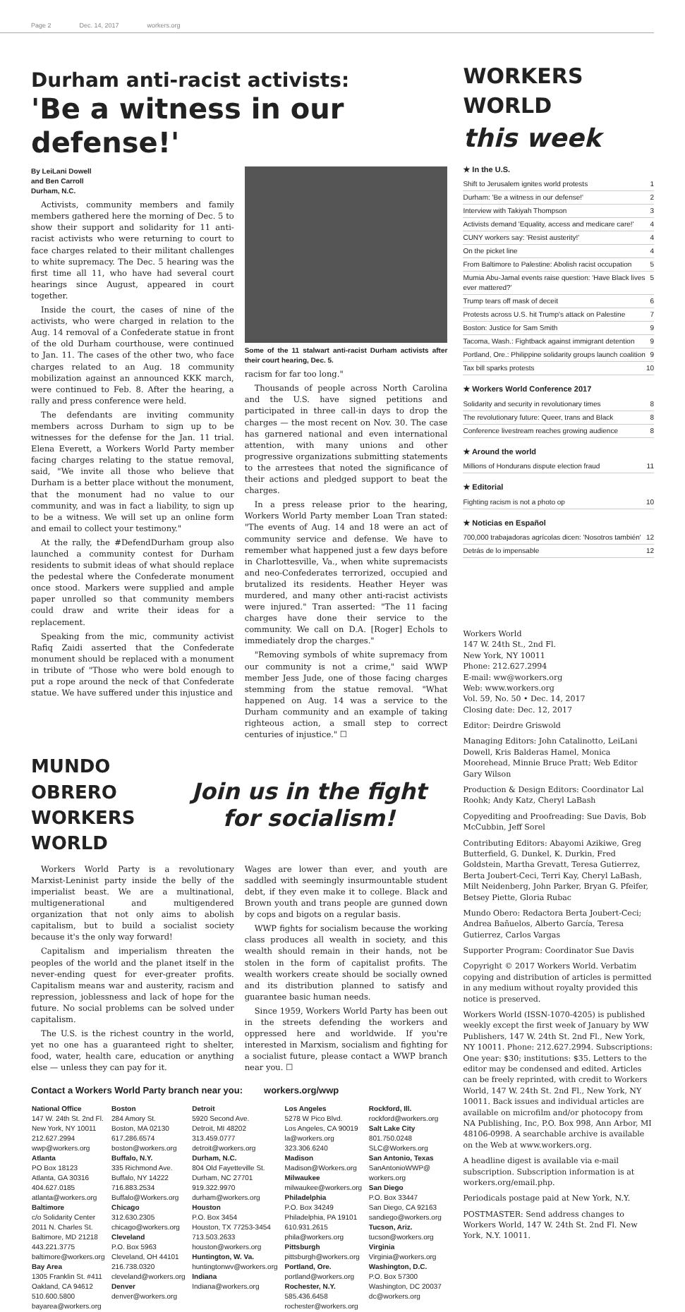Page 2 Dec. 14, 2017 workers.org
Durham anti-racist activists:
'Be a witness in our defense!'
By LeiLani Dowell
and Ben Carroll
Durham, N.C.
Activists, community members and family members gathered here the morning of Dec. 5 to show their support and solidarity for 11 anti-racist activists who were returning to court to face charges related to their militant challenges to white supremacy. The Dec. 5 hearing was the first time all 11, who have had several court hearings since August, appeared in court together.
Inside the court, the cases of nine of the activists, who were charged in relation to the Aug. 14 removal of a Confederate statue in front of the old Durham courthouse, were continued to Jan. 11. The cases of the other two, who face charges related to an Aug. 18 community mobilization against an announced KKK march, were continued to Feb. 8. After the hearing, a rally and press conference were held.
The defendants are inviting community members across Durham to sign up to be witnesses for the defense for the Jan. 11 trial. Elena Everett, a Workers World Party member facing charges relating to the statue removal, said, "We invite all those who believe that Durham is a better place without the monument, that the monument had no value to our community, and was in fact a liability, to sign up to be a witness. We will set up an online form and email to collect your testimony."
At the rally, the #DefendDurham group also launched a community contest for Durham residents to submit ideas of what should replace the pedestal where the Confederate monument once stood. Markers were supplied and ample paper unrolled so that community members could draw and write their ideas for a replacement.
Speaking from the mic, community activist Rafiq Zaidi asserted that the Confederate monument should be replaced with a monument in tribute of "Those who were bold enough to put a rope around the neck of that Confederate statue. We have suffered under this injustice and
Some of the 11 stalwart anti-racist Durham activists after their court hearing, Dec. 5.
racism for far too long."
Thousands of people across North Carolina and the U.S. have signed petitions and participated in three call-in days to drop the charges — the most recent on Nov. 30. The case has garnered national and even international attention, with many unions and other progressive organizations submitting statements to the arrestees that noted the significance of their actions and pledged support to beat the charges.
In a press release prior to the hearing, Workers World Party member Loan Tran stated: "The events of Aug. 14 and 18 were an act of community service and defense. We have to remember what happened just a few days before in Charlottesville, Va., when white supremacists and neo-Confederates terrorized, occupied and brutalized its residents. Heather Heyer was murdered, and many other anti-racist activists were injured." Tran asserted: "The 11 facing charges have done their service to the community. We call on D.A. [Roger] Echols to immediately drop the charges."
"Removing symbols of white supremacy from our community is not a crime," said WWP member Jess Jude, one of those facing charges stemming from the statue removal. "What happened on Aug. 14 was a service to the Durham community and an example of taking righteous action, a small step to correct centuries of injustice." ☐
MUNDO OBRERO
WORKERS WORLD
Join us in the fight for socialism!
Workers World Party is a revolutionary Marxist-Leninist party inside the belly of the imperialist beast. We are a multinational, multigenerational and multigendered organization that not only aims to abolish capitalism, but to build a socialist society because it's the only way forward!
Capitalism and imperialism threaten the peoples of the world and the planet itself in the never-ending quest for ever-greater profits. Capitalism means war and austerity, racism and repression, joblessness and lack of hope for the future. No social problems can be solved under capitalism.
The U.S. is the richest country in the world, yet no one has a guaranteed right to shelter, food, water, health care, education or anything else — unless they can pay for it.
Wages are lower than ever, and youth are saddled with seemingly insurmountable student debt, if they even make it to college. Black and Brown youth and trans people are gunned down by cops and bigots on a regular basis.
WWP fights for socialism because the working class produces all wealth in society, and this wealth should remain in their hands, not be stolen in the form of capitalist profits. The wealth workers create should be socially owned and its distribution planned to satisfy and guarantee basic human needs.
Since 1959, Workers World Party has been out in the streets defending the workers and oppressed here and worldwide. If you're interested in Marxism, socialism and fighting for a socialist future, please contact a WWP branch near you. ☐
Contact a Workers World Party branch near you: workers.org/wwp
| National Office 147 W. 24th St. 2nd Fl. New York, NY 10011 212.627.2994 wwp@workers.org Atlanta PO Box 18123 Atlanta, GA 30316 404.627.0185 atlanta@workers.org Baltimore c/o Solidarity Center 2011 N. Charles St. Baltimore, MD 21218 443.221.3775 baltimore@workers.org Bay Area 1305 Franklin St. #411 Oakland, CA 94612 510.600.5800 bayarea@workers.org | Boston 284 Amory St. Boston, MA 02130 617.286.6574 boston@workers.org Buffalo, N.Y. 335 Richmond Ave. Buffalo, NY 14222 716.883.2534 Buffalo@Workers.org Chicago 312.630.2305 chicago@workers.org Cleveland P.O. Box 5963 Cleveland, OH 44101 216.738.0320 cleveland@workers.org Denver denver@workers.org | Detroit 5920 Second Ave. Detroit, MI 48202 313.459.0777 detroit@workers.org Durham, N.C. 804 Old Fayetteville St. Durham, NC 27701 919.322.9970 durham@workers.org Houston P.O. Box 3454 Houston, TX 77253-3454 713.503.2633 houston@workers.org Huntington, W. Va. huntingtonwv@workers.org Indiana Indiana@workers.org | Los Angeles 5278 W Pico Blvd. Los Angeles, CA 90019 la@workers.org 323.306.6240 Madison Madison@Workers.org Milwaukee milwaukee@workers.org Philadelphia P.O. Box 34249 Philadelphia, PA 19101 610.931.2615 phila@workers.org Pittsburgh pittsburgh@workers.org Portland, Ore. portland@workers.org Rochester, N.Y. 585.436.6458 rochester@workers.org | Rockford, Ill. rockford@workers.org Salt Lake City 801.750.0248 SLC@Workers.org San Antonio, Texas SanAntonioWWP@ workers.org San Diego P.O. Box 33447 San Diego, CA 92163 sandiego@workers.org Tucson, Ariz. tucson@workers.org Virginia Virginia@workers.org Washington, D.C. P.O. Box 57300 Washington, DC 20037 dc@workers.org |
WORKERS WORLD
this week
★ In the U.S.
Shift to Jerusalem ignites world protests 1
Durham: 'Be a witness in our defense!' 2
Interview with Takiyah Thompson 3
Activists demand 'Equality, access and medicare care!' 4
CUNY workers say: 'Resist austerity!' 4
On the picket line 4
From Baltimore to Palestine: Abolish racist occupation 5
Mumia Abu-Jamal events raise question: 'Have Black lives ever mattered?' 5
Trump tears off mask of deceit 6
Protests across U.S. hit Trump's attack on Palestine 7
Boston: Justice for Sam Smith 9
Tacoma, Wash.: Fightback against immigrant detention 9
Portland, Ore.: Philippine solidarity groups launch coalition 9
Tax bill sparks protests 10
★ Workers World Conference 2017
Solidarity and security in revolutionary times 8
The revolutionary future: Queer, trans and Black 8
Conference livestream reaches growing audience 8
★ Around the world
Millions of Hondurans dispute election fraud 11
★ Editorial
Fighting racism is not a photo op 10
★ Noticias en Español
700,000 trabajadoras agrícolas dicen: 'Nosotros también' 12
Detrás de lo impensable 12
Workers World
147 W. 24th St., 2nd Fl.
New York, NY 10011
Phone: 212.627.2994
E-mail: ww@workers.org
Web: www.workers.org
Vol. 59, No. 50 • Dec. 14, 2017
Closing date: Dec. 12, 2017
Editor: Deirdre Griswold
Managing Editors: John Catalinotto, LeiLani Dowell, Kris Balderas Hamel, Monica Moorehead, Minnie Bruce Pratt; Web Editor Gary Wilson
Production & Design Editors: Coordinator Lal Roohk; Andy Katz, Cheryl LaBash
Copyediting and Proofreading: Sue Davis, Bob McCubbin, Jeff Sorel
Contributing Editors: Abayomi Azikiwe, Greg Butterfield, G. Dunkel, K. Durkin, Fred Goldstein, Martha Grevatt, Teresa Gutierrez, Berta Joubert-Ceci, Terri Kay, Cheryl LaBash, Milt Neidenberg, John Parker, Bryan G. Pfeifer, Betsey Piette, Gloria Rubac
Mundo Obero: Redactora Berta Joubert-Ceci; Andrea Bañuelos, Alberto García, Teresa Gutierrez, Carlos Vargas
Supporter Program: Coordinator Sue Davis
Copyright © 2017 Workers World. Verbatim copying and distribution of articles is permitted in any medium without royalty provided this notice is preserved.
Workers World (ISSN-1070-4205) is published weekly except the first week of January by WW Publishers, 147 W. 24th St. 2nd Fl., New York, NY 10011. Phone: 212.627.2994. Subscriptions: One year: $30; institutions: $35. Letters to the editor may be condensed and edited. Articles can be freely reprinted, with credit to Workers World, 147 W. 24th St. 2nd Fl., New York, NY 10011. Back issues and individual articles are available on microfilm and/or photocopy from NA Publishing, Inc, P.O. Box 998, Ann Arbor, MI 48106-0998. A searchable archive is available on the Web at www.workers.org.
A headline digest is available via e-mail subscription. Subscription information is at workers.org/email.php.
Periodicals postage paid at New York, N.Y.
POSTMASTER: Send address changes to Workers World, 147 W. 24th St. 2nd Fl. New York, N.Y. 10011.